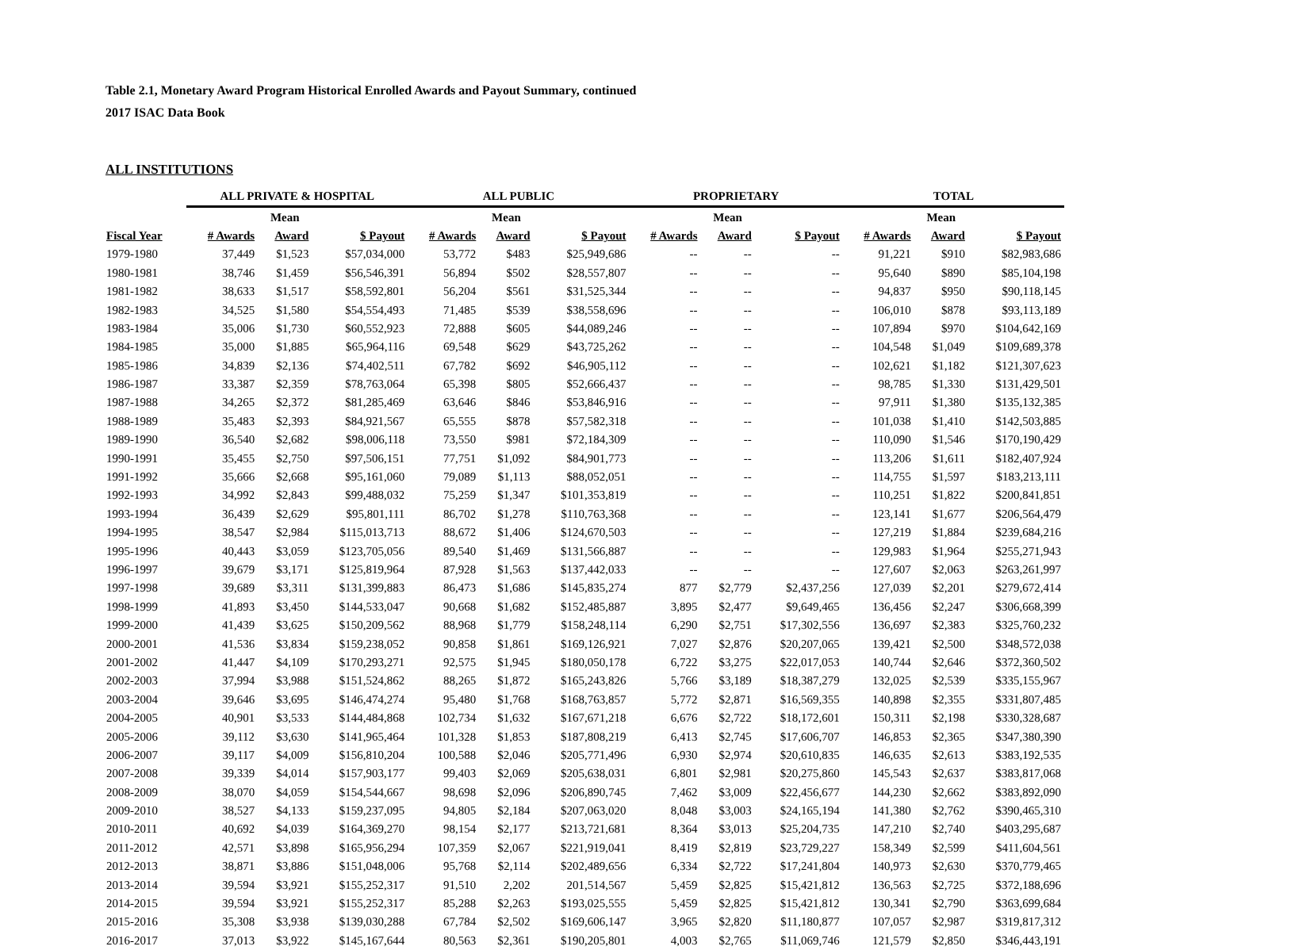Table 2.1, Monetary Award Program Historical Enrolled Awards and Payout Summary, continued
2017 ISAC Data Book
ALL INSTITUTIONS
| | ALL PRIVATE & HOSPITAL | | | ALL PUBLIC | | | PROPRIETARY | | | TOTAL | | |
| --- | --- | --- | --- | --- | --- | --- | --- | --- | --- | --- | --- | --- |
| | | Mean | | | Mean | | | Mean | | | Mean | |
| Fiscal Year | # Awards | Award | $ Payout | # Awards | Award | $ Payout | # Awards | Award | $ Payout | # Awards | Award | $ Payout |
| 1979-1980 | 37,449 | $1,523 | $57,034,000 | 53,772 | $483 | $25,949,686 | -- | -- | -- | 91,221 | $910 | $82,983,686 |
| 1980-1981 | 38,746 | $1,459 | $56,546,391 | 56,894 | $502 | $28,557,807 | -- | -- | -- | 95,640 | $890 | $85,104,198 |
| 1981-1982 | 38,633 | $1,517 | $58,592,801 | 56,204 | $561 | $31,525,344 | -- | -- | -- | 94,837 | $950 | $90,118,145 |
| 1982-1983 | 34,525 | $1,580 | $54,554,493 | 71,485 | $539 | $38,558,696 | -- | -- | -- | 106,010 | $878 | $93,113,189 |
| 1983-1984 | 35,006 | $1,730 | $60,552,923 | 72,888 | $605 | $44,089,246 | -- | -- | -- | 107,894 | $970 | $104,642,169 |
| 1984-1985 | 35,000 | $1,885 | $65,964,116 | 69,548 | $629 | $43,725,262 | -- | -- | -- | 104,548 | $1,049 | $109,689,378 |
| 1985-1986 | 34,839 | $2,136 | $74,402,511 | 67,782 | $692 | $46,905,112 | -- | -- | -- | 102,621 | $1,182 | $121,307,623 |
| 1986-1987 | 33,387 | $2,359 | $78,763,064 | 65,398 | $805 | $52,666,437 | -- | -- | -- | 98,785 | $1,330 | $131,429,501 |
| 1987-1988 | 34,265 | $2,372 | $81,285,469 | 63,646 | $846 | $53,846,916 | -- | -- | -- | 97,911 | $1,380 | $135,132,385 |
| 1988-1989 | 35,483 | $2,393 | $84,921,567 | 65,555 | $878 | $57,582,318 | -- | -- | -- | 101,038 | $1,410 | $142,503,885 |
| 1989-1990 | 36,540 | $2,682 | $98,006,118 | 73,550 | $981 | $72,184,309 | -- | -- | -- | 110,090 | $1,546 | $170,190,429 |
| 1990-1991 | 35,455 | $2,750 | $97,506,151 | 77,751 | $1,092 | $84,901,773 | -- | -- | -- | 113,206 | $1,611 | $182,407,924 |
| 1991-1992 | 35,666 | $2,668 | $95,161,060 | 79,089 | $1,113 | $88,052,051 | -- | -- | -- | 114,755 | $1,597 | $183,213,111 |
| 1992-1993 | 34,992 | $2,843 | $99,488,032 | 75,259 | $1,347 | $101,353,819 | -- | -- | -- | 110,251 | $1,822 | $200,841,851 |
| 1993-1994 | 36,439 | $2,629 | $95,801,111 | 86,702 | $1,278 | $110,763,368 | -- | -- | -- | 123,141 | $1,677 | $206,564,479 |
| 1994-1995 | 38,547 | $2,984 | $115,013,713 | 88,672 | $1,406 | $124,670,503 | -- | -- | -- | 127,219 | $1,884 | $239,684,216 |
| 1995-1996 | 40,443 | $3,059 | $123,705,056 | 89,540 | $1,469 | $131,566,887 | -- | -- | -- | 129,983 | $1,964 | $255,271,943 |
| 1996-1997 | 39,679 | $3,171 | $125,819,964 | 87,928 | $1,563 | $137,442,033 | -- | -- | -- | 127,607 | $2,063 | $263,261,997 |
| 1997-1998 | 39,689 | $3,311 | $131,399,883 | 86,473 | $1,686 | $145,835,274 | 877 | $2,779 | $2,437,256 | 127,039 | $2,201 | $279,672,414 |
| 1998-1999 | 41,893 | $3,450 | $144,533,047 | 90,668 | $1,682 | $152,485,887 | 3,895 | $2,477 | $9,649,465 | 136,456 | $2,247 | $306,668,399 |
| 1999-2000 | 41,439 | $3,625 | $150,209,562 | 88,968 | $1,779 | $158,248,114 | 6,290 | $2,751 | $17,302,556 | 136,697 | $2,383 | $325,760,232 |
| 2000-2001 | 41,536 | $3,834 | $159,238,052 | 90,858 | $1,861 | $169,126,921 | 7,027 | $2,876 | $20,207,065 | 139,421 | $2,500 | $348,572,038 |
| 2001-2002 | 41,447 | $4,109 | $170,293,271 | 92,575 | $1,945 | $180,050,178 | 6,722 | $3,275 | $22,017,053 | 140,744 | $2,646 | $372,360,502 |
| 2002-2003 | 37,994 | $3,988 | $151,524,862 | 88,265 | $1,872 | $165,243,826 | 5,766 | $3,189 | $18,387,279 | 132,025 | $2,539 | $335,155,967 |
| 2003-2004 | 39,646 | $3,695 | $146,474,274 | 95,480 | $1,768 | $168,763,857 | 5,772 | $2,871 | $16,569,355 | 140,898 | $2,355 | $331,807,485 |
| 2004-2005 | 40,901 | $3,533 | $144,484,868 | 102,734 | $1,632 | $167,671,218 | 6,676 | $2,722 | $18,172,601 | 150,311 | $2,198 | $330,328,687 |
| 2005-2006 | 39,112 | $3,630 | $141,965,464 | 101,328 | $1,853 | $187,808,219 | 6,413 | $2,745 | $17,606,707 | 146,853 | $2,365 | $347,380,390 |
| 2006-2007 | 39,117 | $4,009 | $156,810,204 | 100,588 | $2,046 | $205,771,496 | 6,930 | $2,974 | $20,610,835 | 146,635 | $2,613 | $383,192,535 |
| 2007-2008 | 39,339 | $4,014 | $157,903,177 | 99,403 | $2,069 | $205,638,031 | 6,801 | $2,981 | $20,275,860 | 145,543 | $2,637 | $383,817,068 |
| 2008-2009 | 38,070 | $4,059 | $154,544,667 | 98,698 | $2,096 | $206,890,745 | 7,462 | $3,009 | $22,456,677 | 144,230 | $2,662 | $383,892,090 |
| 2009-2010 | 38,527 | $4,133 | $159,237,095 | 94,805 | $2,184 | $207,063,020 | 8,048 | $3,003 | $24,165,194 | 141,380 | $2,762 | $390,465,310 |
| 2010-2011 | 40,692 | $4,039 | $164,369,270 | 98,154 | $2,177 | $213,721,681 | 8,364 | $3,013 | $25,204,735 | 147,210 | $2,740 | $403,295,687 |
| 2011-2012 | 42,571 | $3,898 | $165,956,294 | 107,359 | $2,067 | $221,919,041 | 8,419 | $2,819 | $23,729,227 | 158,349 | $2,599 | $411,604,561 |
| 2012-2013 | 38,871 | $3,886 | $151,048,006 | 95,768 | $2,114 | $202,489,656 | 6,334 | $2,722 | $17,241,804 | 140,973 | $2,630 | $370,779,465 |
| 2013-2014 | 39,594 | $3,921 | $155,252,317 | 91,510 | 2,202 | 201,514,567 | 5,459 | $2,825 | $15,421,812 | 136,563 | $2,725 | $372,188,696 |
| 2014-2015 | 39,594 | $3,921 | $155,252,317 | 85,288 | $2,263 | $193,025,555 | 5,459 | $2,825 | $15,421,812 | 130,341 | $2,790 | $363,699,684 |
| 2015-2016 | 35,308 | $3,938 | $139,030,288 | 67,784 | $2,502 | $169,606,147 | 3,965 | $2,820 | $11,180,877 | 107,057 | $2,987 | $319,817,312 |
| 2016-2017 | 37,013 | $3,922 | $145,167,644 | 80,563 | $2,361 | $190,205,801 | 4,003 | $2,765 | $11,069,746 | 121,579 | $2,850 | $346,443,191 |